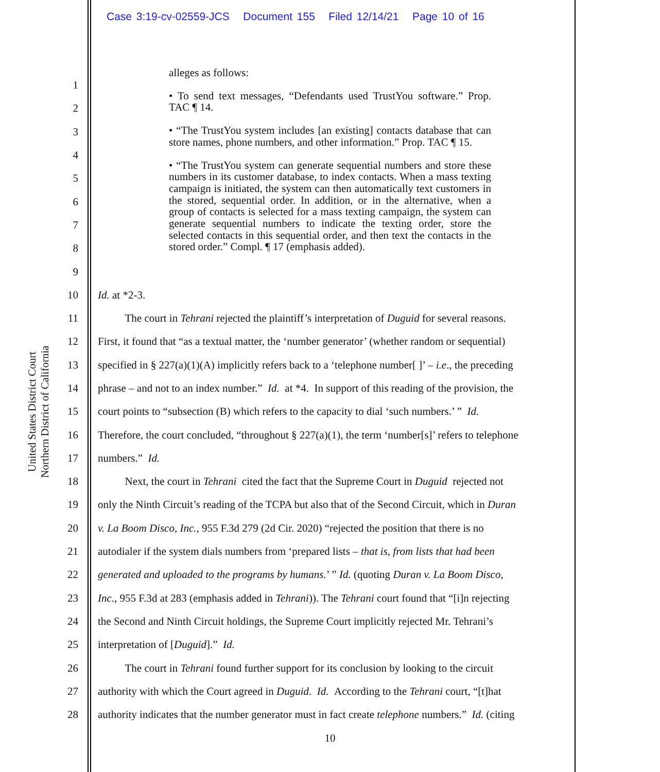Case 3:19-cv-02559-JCS Document 155 Filed 12/14/21 Page 10 of 16
United States District Court
Northern District of California
alleges as follows:
• To send text messages, “Defendants used TrustYou software.” Prop. TAC ¶ 14.
• “The TrustYou system includes [an existing] contacts database that can store names, phone numbers, and other information.” Prop. TAC ¶ 15.
• “The TrustYou system can generate sequential numbers and store these numbers in its customer database, to index contacts. When a mass texting campaign is initiated, the system can then automatically text customers in the stored, sequential order. In addition, or in the alternative, when a group of contacts is selected for a mass texting campaign, the system can generate sequential numbers to indicate the texting order, store the selected contacts in this sequential order, and then text the contacts in the stored order.” Compl. ¶ 17 (emphasis added).
1
2
3
4
5
6
7
8
9
10 Id. at *2-3.
11   The court in Tehrani rejected the plaintiff’s interpretation of Duguid for several reasons.
12 First, it found that “as a textual matter, the ‘number generator’ (whether random or sequential)
13 specified in § 227(a)(1)(A) implicitly refers back to a ‘telephone number[ ]’ – i.e., the preceding
14 phrase – and not to an index number.” Id. at *4. In support of this reading of the provision, the
15 court points to “subsection (B) which refers to the capacity to dial ‘such numbers.’ ” Id.
16 Therefore, the court concluded, “throughout § 227(a)(1), the term ‘number[s]’ refers to telephone
17 numbers.” Id.
18   Next, the court in Tehrani cited the fact that the Supreme Court in Duguid rejected not
19 only the Ninth Circuit’s reading of the TCPA but also that of the Second Circuit, which in Duran
20 v. La Boom Disco, Inc., 955 F.3d 279 (2d Cir. 2020) “rejected the position that there is no
21 autodialer if the system dials numbers from ‘prepared lists – that is, from lists that had been
22 generated and uploaded to the programs by humans.’ ” Id. (quoting Duran v. La Boom Disco,
23 Inc., 955 F.3d at 283 (emphasis added in Tehrani)). The Tehrani court found that “[i]n rejecting
24 the Second and Ninth Circuit holdings, the Supreme Court implicitly rejected Mr. Tehrani’s
25 interpretation of [Duguid].” Id.
26   The court in Tehrani found further support for its conclusion by looking to the circuit
27 authority with which the Court agreed in Duguid. Id. According to the Tehrani court, “[t]hat
28 authority indicates that the number generator must in fact create telephone numbers.” Id. (citing
10